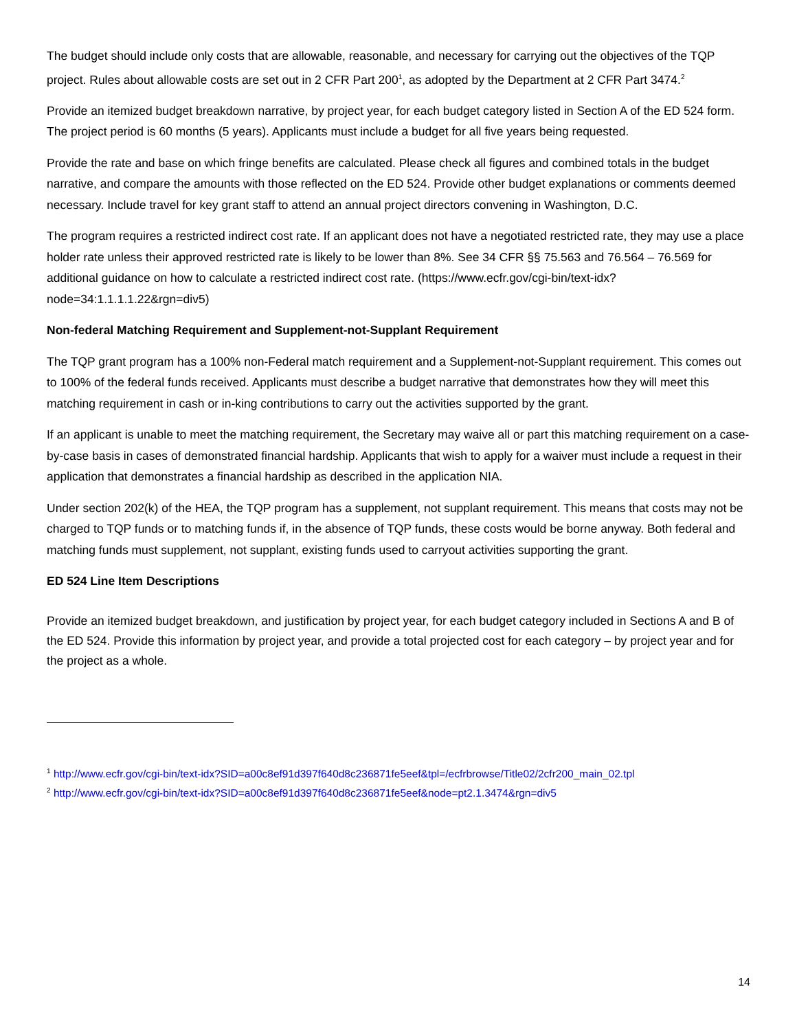The budget should include only costs that are allowable, reasonable, and necessary for carrying out the objectives of the TQP project. Rules about allowable costs are set out in 2 CFR Part 200<sup>1</sup>, as adopted by the Department at 2 CFR Part 3474.<sup>2</sup>
Provide an itemized budget breakdown narrative, by project year, for each budget category listed in Section A of the ED 524 form. The project period is 60 months (5 years). Applicants must include a budget for all five years being requested.
Provide the rate and base on which fringe benefits are calculated. Please check all figures and combined totals in the budget narrative, and compare the amounts with those reflected on the ED 524. Provide other budget explanations or comments deemed necessary. Include travel for key grant staff to attend an annual project directors convening in Washington, D.C.
The program requires a restricted indirect cost rate. If an applicant does not have a negotiated restricted rate, they may use a place holder rate unless their approved restricted rate is likely to be lower than 8%. See 34 CFR §§ 75.563 and 76.564 – 76.569 for additional guidance on how to calculate a restricted indirect cost rate. (https://www.ecfr.gov/cgi-bin/text-idx?node=34:1.1.1.1.22&rgn=div5)
Non-federal Matching Requirement and Supplement-not-Supplant Requirement
The TQP grant program has a 100% non-Federal match requirement and a Supplement-not-Supplant requirement. This comes out to 100% of the federal funds received. Applicants must describe a budget narrative that demonstrates how they will meet this matching requirement in cash or in-king contributions to carry out the activities supported by the grant.
If an applicant is unable to meet the matching requirement, the Secretary may waive all or part this matching requirement on a case-by-case basis in cases of demonstrated financial hardship. Applicants that wish to apply for a waiver must include a request in their application that demonstrates a financial hardship as described in the application NIA.
Under section 202(k) of the HEA, the TQP program has a supplement, not supplant requirement. This means that costs may not be charged to TQP funds or to matching funds if, in the absence of TQP funds, these costs would be borne anyway. Both federal and matching funds must supplement, not supplant, existing funds used to carryout activities supporting the grant.
ED 524 Line Item Descriptions
Provide an itemized budget breakdown, and justification by project year, for each budget category included in Sections A and B of the ED 524. Provide this information by project year, and provide a total projected cost for each category – by project year and for the project as a whole.
<sup>1</sup> http://www.ecfr.gov/cgi-bin/text-idx?SID=a00c8ef91d397f640d8c236871fe5eef&tpl=/ecfrbrowse/Title02/2cfr200_main_02.tpl
<sup>2</sup> http://www.ecfr.gov/cgi-bin/text-idx?SID=a00c8ef91d397f640d8c236871fe5eef&node=pt2.1.3474&rgn=div5
14